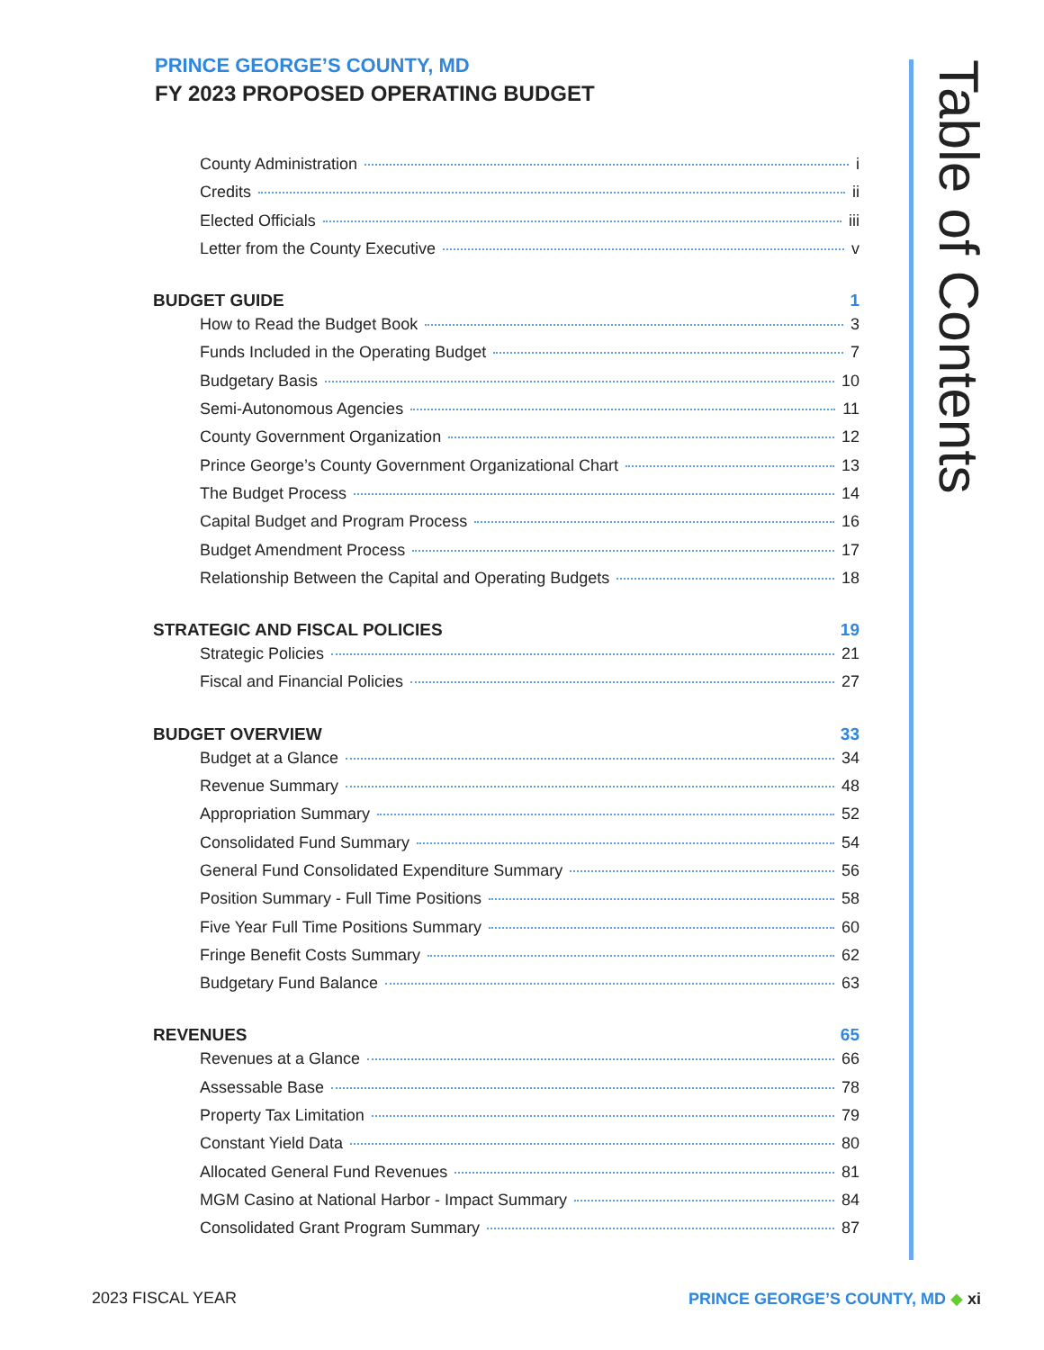PRINCE GEORGE’S COUNTY, MD
FY 2023 PROPOSED OPERATING BUDGET
Table of Contents
County Administration i
Credits ii
Elected Officials iii
Letter from the County Executive v
BUDGET GUIDE 1
How to Read the Budget Book 3
Funds Included in the Operating Budget 7
Budgetary Basis 10
Semi-Autonomous Agencies 11
County Government Organization 12
Prince George’s County Government Organizational Chart 13
The Budget Process 14
Capital Budget and Program Process 16
Budget Amendment Process 17
Relationship Between the Capital and Operating Budgets 18
STRATEGIC AND FISCAL POLICIES 19
Strategic Policies 21
Fiscal and Financial Policies 27
BUDGET OVERVIEW 33
Budget at a Glance 34
Revenue Summary 48
Appropriation Summary 52
Consolidated Fund Summary 54
General Fund Consolidated Expenditure Summary 56
Position Summary - Full Time Positions 58
Five Year Full Time Positions Summary 60
Fringe Benefit Costs Summary 62
Budgetary Fund Balance 63
REVENUES 65
Revenues at a Glance 66
Assessable Base 78
Property Tax Limitation 79
Constant Yield Data 80
Allocated General Fund Revenues 81
MGM Casino at National Harbor - Impact Summary 84
Consolidated Grant Program Summary 87
2023 FISCAL YEAR PRINCE GEORGE’S COUNTY, MD ◆ xi